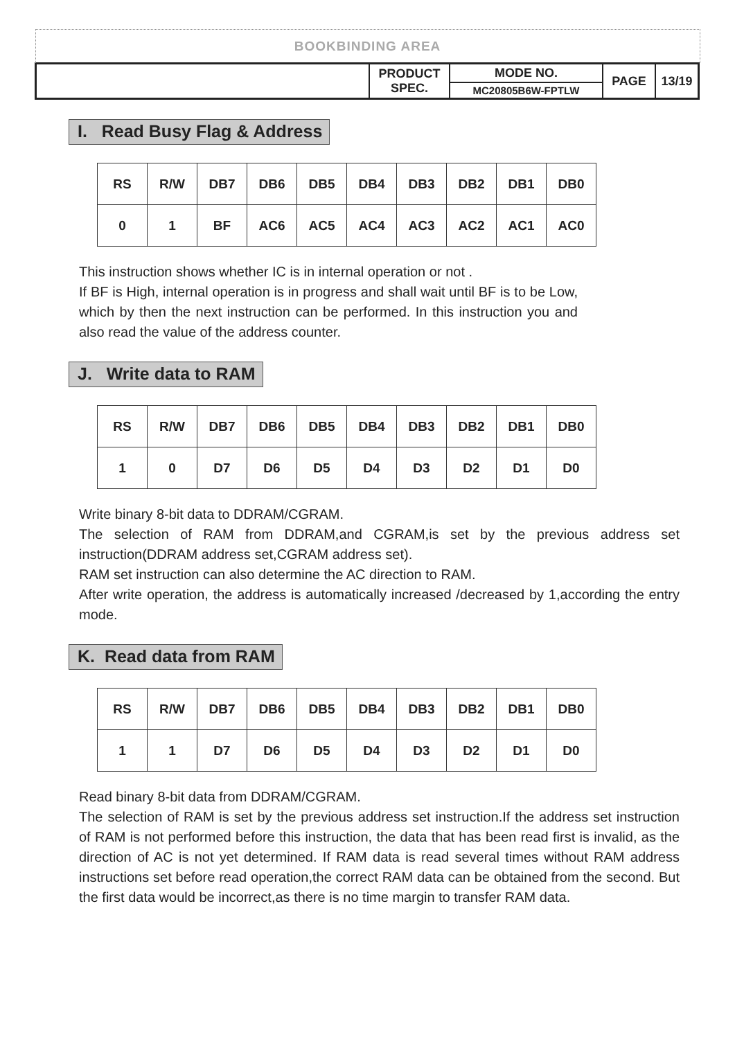BOOKBINDING AREA
| | PRODUCT SPEC. | MODE NO. | PAGE | 13/19 |
| | | MC20805B6W-FPTLW | | |
I. Read Busy Flag & Address
| RS | R/W | DB7 | DB6 | DB5 | DB4 | DB3 | DB2 | DB1 | DB0 |
| 0 | 1 | BF | AC6 | AC5 | AC4 | AC3 | AC2 | AC1 | AC0 |
This instruction shows whether IC is in internal operation or not .
If BF is High, internal operation is in progress and shall wait until BF is to be Low, which by then the next instruction can be performed. In this instruction you and also read the value of the address counter.
J. Write data to RAM
| RS | R/W | DB7 | DB6 | DB5 | DB4 | DB3 | DB2 | DB1 | DB0 |
| 1 | 0 | D7 | D6 | D5 | D4 | D3 | D2 | D1 | D0 |
Write binary 8-bit data to DDRAM/CGRAM.
The selection of RAM from DDRAM,and CGRAM,is set by the previous address set instruction(DDRAM address set,CGRAM address set).
RAM set instruction can also determine the AC direction to RAM.
After write operation, the address is automatically increased /decreased by 1,according the entry mode.
K. Read data from RAM
| RS | R/W | DB7 | DB6 | DB5 | DB4 | DB3 | DB2 | DB1 | DB0 |
| 1 | 1 | D7 | D6 | D5 | D4 | D3 | D2 | D1 | D0 |
Read binary 8-bit data from DDRAM/CGRAM.
The selection of RAM is set by the previous address set instruction.If the address set instruction of RAM is not performed before this instruction, the data that has been read first is invalid, as the direction of AC is not yet determined. If RAM data is read several times without RAM address instructions set before read operation,the correct RAM data can be obtained from the second. But the first data would be incorrect,as there is no time margin to transfer RAM data.